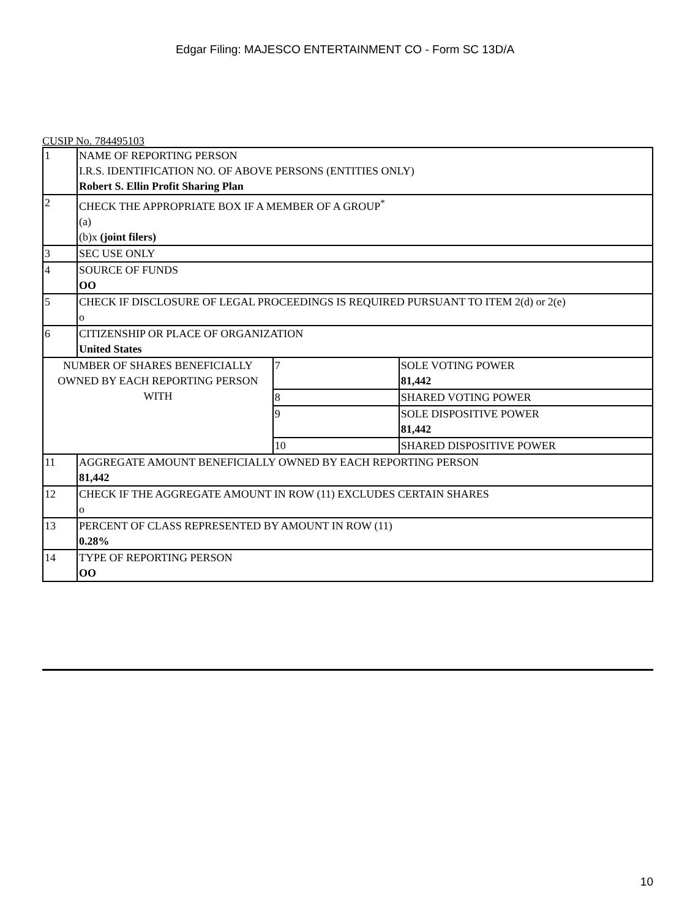Edgar Filing: MAJESCO ENTERTAINMENT CO - Form SC 13D/A
CUSIP No. 784495103
| 1 | NAME OF REPORTING PERSON I.R.S. IDENTIFICATION NO. OF ABOVE PERSONS (ENTITIES ONLY) Robert S. Ellin Profit Sharing Plan | | |
| 2 | CHECK THE APPROPRIATE BOX IF A MEMBER OF A GROUP<sup>*</sup> (a) (b)x (joint filers) | | |
| 3 | SEC USE ONLY | | |
| 4 | SOURCE OF FUNDS OO | | |
| 5 | CHECK IF DISCLOSURE OF LEGAL PROCEEDINGS IS REQUIRED PURSUANT TO ITEM 2(d) or 2(e) o | | |
| 6 | CITIZENSHIP OR PLACE OF ORGANIZATION United States | | |
| NUMBER OF SHARES BENEFICIALLY OWNED BY EACH REPORTING PERSON WITH | | 7 | SOLE VOTING POWER 81,442 |
| | | 8 | SHARED VOTING POWER |
| | | 9 | SOLE DISPOSITIVE POWER 81,442 |
| | | 10 | SHARED DISPOSITIVE POWER |
| 11 | AGGREGATE AMOUNT BENEFICIALLY OWNED BY EACH REPORTING PERSON 81,442 | | |
| 12 | CHECK IF THE AGGREGATE AMOUNT IN ROW (11) EXCLUDES CERTAIN SHARES o | | |
| 13 | PERCENT OF CLASS REPRESENTED BY AMOUNT IN ROW (11) 0.28% | | |
| 14 | TYPE OF REPORTING PERSON OO | | |
10